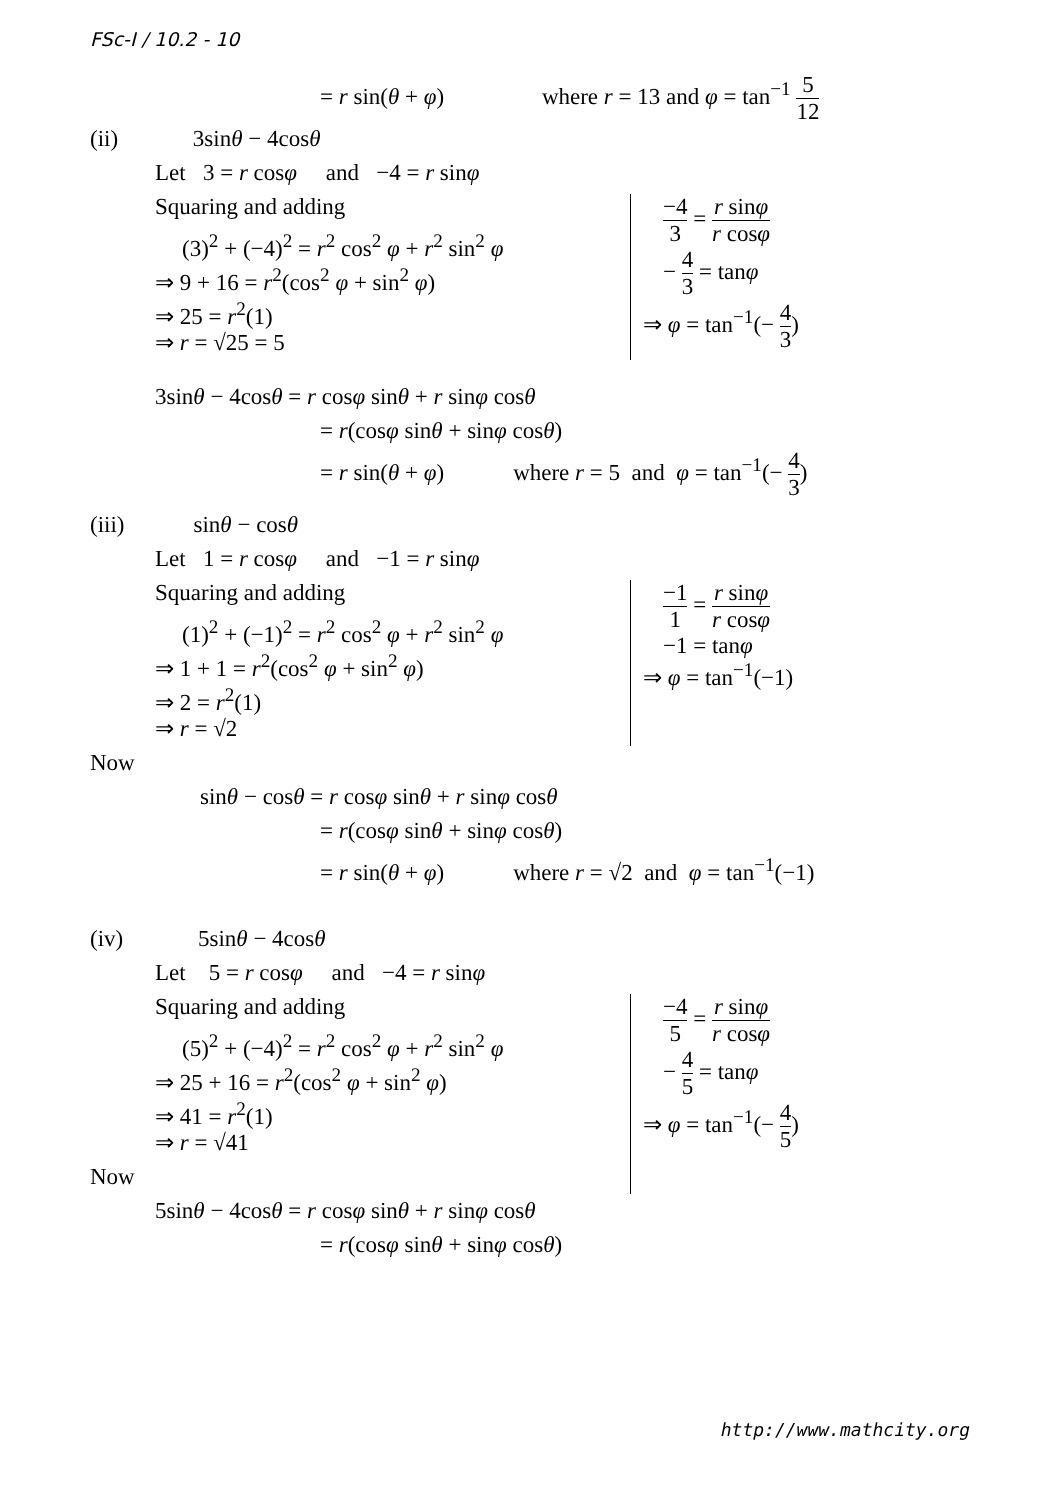FSc-I / 10.2 - 10
= r sin(θ + φ) where r = 13 and φ = tan<sup>−1</sup> 5 12
(ii) 3sinθ − 4cosθ
Let 3 = r cosφ and −4 = r sinφ
Squaring and adding
(3)<sup>2</sup> + (−4)<sup>2</sup> = r<sup>2</sup> cos<sup>2</sup> φ + r<sup>2</sup> sin<sup>2</sup> φ
⇒ 9 + 16 = r<sup>2</sup>(cos<sup>2</sup> φ + sin<sup>2</sup> φ)
⇒ 25 = r<sup>2</sup>(1)
⇒ r = √25 = 5
−4 3 = r sinφ r cosφ
− 4 3 = tanφ
⇒ φ = tan<sup>−1</sup>(− 4 3)
3sinθ − 4cosθ = r cosφ sinθ + r sinφ cosθ
= r(cosφ sinθ + sinφ cosθ)
= r sin(θ + φ) where r = 5 and φ = tan<sup>−1</sup>(− 4 3)
(iii) sinθ − cosθ
Let 1 = r cosφ and −1 = r sinφ
Squaring and adding
(1)<sup>2</sup> + (−1)<sup>2</sup> = r<sup>2</sup> cos<sup>2</sup> φ + r<sup>2</sup> sin<sup>2</sup> φ
⇒ 1 + 1 = r<sup>2</sup>(cos<sup>2</sup> φ + sin<sup>2</sup> φ)
⇒ 2 = r<sup>2</sup>(1)
⇒ r = √2
−1 1 = r sinφ r cosφ
−1 = tanφ
⇒ φ = tan<sup>−1</sup>(−1)
Now
sinθ − cosθ = r cosφ sinθ + r sinφ cosθ
= r(cosφ sinθ + sinφ cosθ)
= r sin(θ + φ) where r = √2 and φ = tan<sup>−1</sup>(−1)
(iv) 5sinθ − 4cosθ
Let 5 = r cosφ and −4 = r sinφ
Squaring and adding
(5)<sup>2</sup> + (−4)<sup>2</sup> = r<sup>2</sup> cos<sup>2</sup> φ + r<sup>2</sup> sin<sup>2</sup> φ
⇒ 25 + 16 = r<sup>2</sup>(cos<sup>2</sup> φ + sin<sup>2</sup> φ)
⇒ 41 = r<sup>2</sup>(1)
⇒ r = √41
Now
−4 5 = r sinφ r cosφ
− 4 5 = tanφ
⇒ φ = tan<sup>−1</sup>(− 4 5)
5sinθ − 4cosθ = r cosφ sinθ + r sinφ cosθ
= r(cosφ sinθ + sinφ cosθ)
http://www.mathcity.org